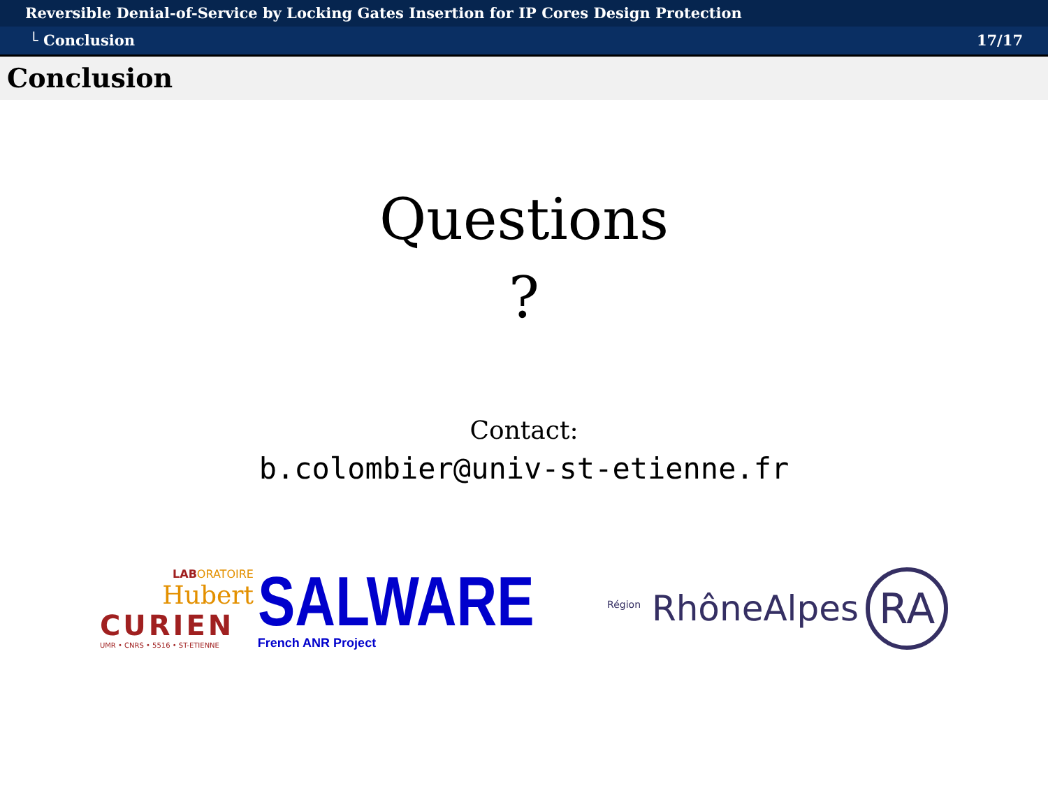Reversible Denial-of-Service by Locking Gates Insertion for IP Cores Design Protection
└ Conclusion 17/17
Conclusion
Questions
?
Contact:
b.colombier@univ-st-etienne.fr
LAB ORATOIRE
Hubert
CURIEN
UMR • CNRS • 5516 • ST-ETIENNE
SALWARE
French ANR Project
<sup>Région</sup> RhôneAlpes RA